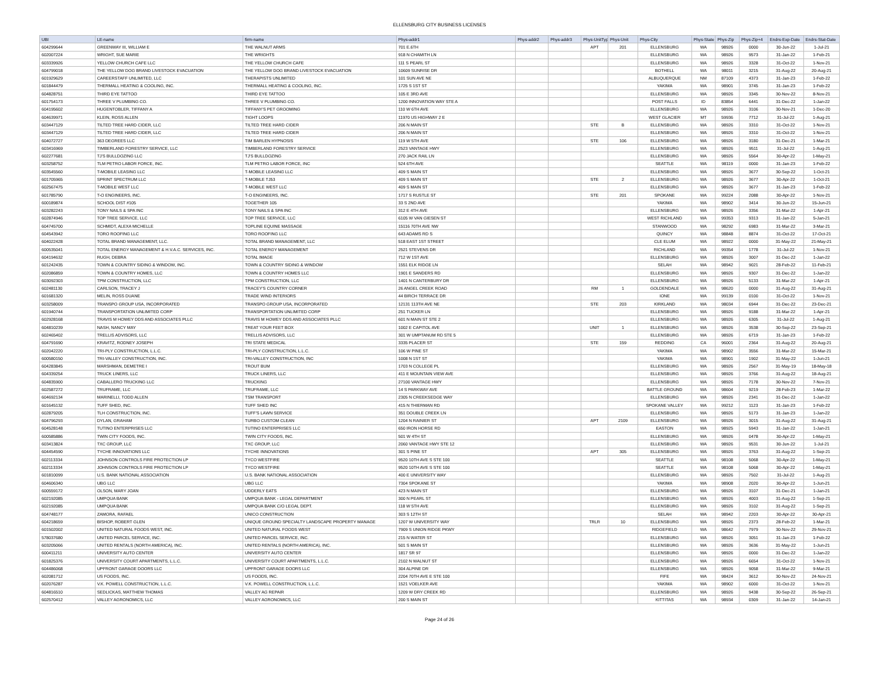ELLENSBURG CITY BUSINESS LICENSES
| UBI | LE-name | firm-name | Phys-addr1 | Phys-addr2 | Phys-addr3 | Phys-UnitType | Phys-Unit | Phys-City | Phys-State | Phys-Zip | Phys-Zip+4 | Endrs-Exp-Date | Endrs-Stat-Date |
| --- | --- | --- | --- | --- | --- | --- | --- | --- | --- | --- | --- | --- | --- |
| 604299644 | GREENWAY III, WILLIAM E | THE WALNUT ARMS | 701 E.6TH | | | APT | 201 | ELLENSBURG | WA | 98926 | 0000 | 30-Jun-22 | 1-Jul-21 |
| 602007224 | WRIGHT, SUE MARIE | THE WRIGHTS | 918 N CHAMITH LN | | | | | ELLENSBURG | WA | 98926 | 9573 | 31-Jan-22 | 1-Feb-21 |
| 603339926 | YELLOW CHURCH CAFE LLC | THE YELLOW CHURCH CAFE | 111 S PEARL ST | | | | | ELLENSBURG | WA | 98926 | 3328 | 31-Oct-22 | 1-Nov-21 |
| 604799018 | THE YELLOW DOG BRAND LIVESTOCK EVACUATION | THE YELLOW DOG BRAND LIVESTOCK EVACUATION | 10609 SUNRISE DR | | | | | BOTHELL | WA | 98011 | 3215 | 31-Aug-22 | 20-Aug-21 |
| 601929629 | CAREERSTAFF UNLIMITED, LLC | THERAPISTS UNLIMITED | 101 SUN AVE NE | | | | | ALBUQUERQUE | NM | 87109 | 4373 | 31-Jan-23 | 1-Feb-22 |
| 601844479 | THERMALL HEATING & COOLING, INC. | THERMALL HEATING & COOLING, INC. | 1725 S 1ST ST | | | | | YAKIMA | WA | 98901 | 3745 | 31-Jan-23 | 1-Feb-22 |
| 604828751 | THIRD EYE TATTOO | THIRD EYE TATTOO | 105 E 3RD AVE | | | | | ELLENSBURG | WA | 98926 | 3345 | 30-Nov-22 | 8-Nov-21 |
| 601754173 | THREE V PLUMBING CO. | THREE V PLUMBING CO. | 1200 INNOVATION WAY STE A | | | | | POST FALLS | ID | 83854 | 6441 | 31-Dec-22 | 1-Jan-22 |
| 604195602 | HUGENTOBLER, TIFFANY A | TIFFANY'S PET GROOMING | 110 W 6TH AVE | | | | | ELLENSBURG | WA | 98926 | 3106 | 30-Nov-21 | 1-Dec-20 |
| 604639971 | KLEIN, ROSS ALLEN | TIGHT LOOPS | 11970 US HIGHWAY 2 E | | | | | WEST GLACIER | MT | 59936 | 7712 | 31-Jul-22 | 1-Aug-21 |
| 603447129 | TILTED TREE HARD CIDER, LLC | TILTED TREE HARD CIDER | 206 N MAIN ST | | | STE | B | ELLENSBURG | WA | 98926 | 3310 | 31-Oct-22 | 1-Nov-21 |
| 603447129 | TILTED TREE HARD CIDER, LLC | TILTED TREE HARD CIDER | 206 N MAIN ST | | | | | ELLENSBURG | WA | 98926 | 3310 | 31-Oct-22 | 1-Nov-21 |
| 604072727 | 363 DEGREES LLC | TIM BARLEN HYPNOSIS | 119 W 5TH AVE | | | STE | 106 | ELLENSBURG | WA | 98926 | 3180 | 31-Dec-21 | 1-Mar-21 |
| 603416969 | TIMBERLAND FORESTRY SERVICE, LLC | TIMBERLAND FORESTRY SERVICE | 2523 VANTAGE HWY | | | | | ELLENSBURG | WA | 98926 | 9511 | 31-Jul-22 | 1-Aug-21 |
| 602277681 | TJ'S BULLDOZING LLC | TJ'S BULLDOZING | 270 JACK RAIL LN | | | | | ELLENSBURG | WA | 98926 | 5564 | 30-Apr-22 | 1-May-21 |
| 603258752 | TLM PETRO LABOR FORCE, INC. | TLM PETRO LABOR FORCE, INC | 524 6TH AVE | | | | | SEATTLE | WA | 98119 | 0000 | 31-Jan-23 | 1-Feb-22 |
| 603545560 | T-MOBILE LEASING LLC | T-MOBILE LEASING LLC | 409 S MAIN ST | | | | | ELLENSBURG | WA | 98926 | 3677 | 30-Sep-22 | 1-Oct-21 |
| 601705965 | SPRINT SPECTRUM LLC | T-MOBILE TJ53 | 409 S MAIN ST | | | STE | 2 | ELLENSBURG | WA | 98926 | 3677 | 30-Apr-22 | 1-Oct-21 |
| 602567475 | T-MOBILE WEST LLC | T-MOBILE WEST LLC | 409 S MAIN ST | | | | | ELLENSBURG | WA | 98926 | 3677 | 31-Jan-23 | 1-Feb-22 |
| 601785790 | T-O ENGINEERS, INC. | T-O ENGINEERS, INC. | 1717 S RUSTLE ST | | | STE | 201 | SPOKANE | WA | 99224 | 2088 | 30-Apr-22 | 1-Nov-21 |
| 600189874 | SCHOOL DIST #105 | TOGETHER 105 | 33 S 2ND AVE | | | | | YAKIMA | WA | 98902 | 3414 | 30-Jun-22 | 15-Jun-21 |
| 603282243 | TONY NAILS & SPA INC | TONY NAILS & SPA INC | 312 E 4TH AVE | | | | | ELLENSBURG | WA | 98926 | 3356 | 31-Mar-22 | 1-Apr-21 |
| 602874946 | TOP TREE SERVICE, LLC | TOP TREE SERVICE, LLC | 6105 W VAN GIESEN ST | | | | | WEST RICHLAND | WA | 99353 | 9313 | 31-Jan-22 | 5-Jan-21 |
| 604745700 | SCHMIDT, ALEXA MICHELLE | TOPLINE EQUINE MASSAGE | 15116 70TH AVE NW | | | | | STANWOOD | WA | 98292 | 6983 | 31-Mar-22 | 3-Mar-21 |
| 604543942 | TORO ROOFING LLC | TORO ROOFING LLC | 643 ADAMS RD S | | | | | QUINCY | WA | 98848 | 8874 | 31-Oct-22 | 17-Oct-21 |
| 604022428 | TOTAL BRAND MANAGEMENT, LLC. | TOTAL BRAND MANAGEMENT, LLC | 518 EAST 1ST STREET | | | | | CLE ELUM | WA | 98922 | 0000 | 31-May-22 | 21-May-21 |
| 600535041 | TOTAL ENERGY MANAGEMENT & H.V.A.C. SERVICES, INC. | TOTAL ENERGY MANAGEMENT | 2521 STEVENS DR | | | | | RICHLAND | WA | 99354 | 1778 | 31-Jul-22 | 1-Nov-21 |
| 604194632 | RUGH, DEBRA | TOTAL IMAGE | 712 W 1ST AVE | | | | | ELLENSBURG | WA | 98926 | 3007 | 31-Dec-22 | 1-Jan-22 |
| 601242435 | TOWN & COUNTRY SIDING & WINDOW, INC. | TOWN & COUNTRY SIDING & WINDOW | 1551 ELK RIDGE LN | | | | | SELAH | WA | 98942 | 9021 | 28-Feb-22 | 11-Feb-21 |
| 602086859 | TOWN & COUNTRY HOMES, LLC | TOWN & COUNTRY HOMES LLC | 1901 E SANDERS RD | | | | | ELLENSBURG | WA | 98926 | 9307 | 31-Dec-22 | 1-Jan-22 |
| 603092303 | TPM CONSTRUCTION, LLC | TPM CONSTRUCTION, LLC | 1401 N CANTERBURY DR | | | | | ELLENSBURG | WA | 98926 | 5133 | 31-Mar-22 | 1-Apr-21 |
| 602481130 | CARLSON, TRACEY J | TRACEY'S COUNTRY CORNER | 26 ANGEL CREEK ROAD | | | RM | 1 | GOLDENDALE | WA | 98620 | 0000 | 31-Aug-22 | 31-Aug-21 |
| 601681320 | MELIN, ROSS DUANE | TRADE WIND INTERIORS | 44 BIRCH TERRACE DR | | | | | IONE | WA | 99139 | 0100 | 31-Oct-22 | 1-Nov-21 |
| 603258009 | TRANSPO GROUP USA, INCORPORATED | TRANSPO GROUP USA, INCORPORATED | 12131 113TH AVE NE | | | STE | 203 | KIRKLAND | WA | 98034 | 6944 | 31-Dec-22 | 23-Dec-21 |
| 601940744 | TRANSPORTATION UNLIMITED CORP | TRANSPORTATION UNLIMITED CORP | 251 TUCKER LN | | | | | ELLENSBURG | WA | 98926 | 9188 | 31-Mar-22 | 1-Apr-21 |
| 602928168 | TRAVIS M HOWEY DDS AND ASSOCIATES PLLC | TRAVIS M HOWEY DDS AND ASSOCIATES PLLC | 601 N MAIN ST STE 2 | | | | | ELLENSBURG | WA | 98926 | 6305 | 31-Jul-22 | 1-Aug-21 |
| 604810239 | NASH, NANCY MAY | TREAT YOUR FEET BOX | 1002 E CAPITOL AVE | | | UNIT | 1 | ELLENSBURG | WA | 98926 | 3538 | 30-Sep-22 | 23-Sep-21 |
| 602465402 | TRELLIS ADVISORS, LLC | TRELLIS ADVISORS, LLC | 301 W UMPTANUM RD STE 5 | | | | | ELLENSBURG | WA | 98926 | 6719 | 31-Jan-23 | 1-Feb-22 |
| 604791690 | KRAVITZ, RODNEY JOSEPH | TRI STATE MEDICAL | 3335 PLACER ST | | | STE | 159 | REDDING | CA | 96001 | 2364 | 31-Aug-22 | 20-Aug-21 |
| 602042220 | TRI-PLY CONSTRUCTION, L.L.C. | TRI-PLY CONSTRUCTION, L.L.C. | 106 W PINE ST | | | | | YAKIMA | WA | 98902 | 3556 | 31-Mar-22 | 15-Mar-21 |
| 600580150 | TRI-VALLEY CONSTRUCTION, INC. | TRI-VALLEY CONSTRUCTION, INC | 1008 N 1ST ST | | | | | YAKIMA | WA | 98901 | 1902 | 31-May-22 | 1-Jun-21 |
| 604283845 | MARSHMAN, DEMETRE I | TROUT BUM | 1703 N COLLEGE PL | | | | | ELLENSBURG | WA | 98926 | 2567 | 31-May-19 | 18-May-18 |
| 604339254 | TRUCK LINERS, LLC | TRUCK LINERS, LLC | 411 E MOUNTAIN VIEW AVE | | | | | ELLENSBURG | WA | 98926 | 3766 | 31-Aug-22 | 18-Aug-21 |
| 604835900 | CABALLERO TRUCKING LLC | TRUCKING | 27100 VANTAGE HWY | | | | | ELLENSBURG | WA | 98926 | 7178 | 30-Nov-22 | 7-Nov-21 |
| 602587272 | TRUFRAME, LLC | TRUFRAME, LLC | 14 S PARKWAY AVE | | | | | BATTLE GROUND | WA | 98604 | 9219 | 28-Feb-23 | 1-Mar-22 |
| 604692134 | MARINELLI, TODD ALLEN | TSM TRANSPORT | 2305 N CREEKSEDGE WAY | | | | | ELLENSBURG | WA | 98926 | 2341 | 31-Dec-22 | 1-Jan-22 |
| 601645132 | TUFF SHED, INC. | TUFF SHED INC | 415 N THIERMAN RD | | | | | SPOKANE VALLEY | WA | 99212 | 1123 | 31-Jan-23 | 1-Feb-22 |
| 602879205 | TLH CONSTRUCTION, INC. | TUFF'S LAWN SERVICE | 351 DOUBLE CREEK LN | | | | | ELLENSBURG | WA | 98926 | 5173 | 31-Jan-23 | 1-Jan-22 |
| 604796293 | DYLAN, GRAHAM | TURBO CUSTOM CLEAN | 1204 N RAINIER ST | | | APT | 2109 | ELLENSBURG | WA | 98926 | 3015 | 31-Aug-22 | 31-Aug-21 |
| 604528148 | TUTINO ENTERPRISES LLC | TUTINO ENTERPRISES LLC | 650 IRON HORSE RD | | | | | EASTON | WA | 98925 | 5943 | 31-Jan-22 | 1-Jan-21 |
| 600585886 | TWIN CITY FOODS, INC. | TWIN CITY FOODS, INC. | 501 W 4TH ST | | | | | ELLENSBURG | WA | 98926 | 0478 | 30-Apr-22 | 1-May-21 |
| 603413824 | TXC GROUP, LLC | TXC GROUP, LLC | 2060 VANTAGE HWY STE 12 | | | | | ELLENSBURG | WA | 98926 | 9531 | 30-Jun-22 | 1-Jul-21 |
| 604454590 | TYCHE INNOVATIONS LLC | TYCHE INNOVATIONS | 301 S PINE ST | | | APT | 305 | ELLENSBURG | WA | 98926 | 3763 | 31-Aug-22 | 1-Sep-21 |
| 602113334 | JOHNSON CONTROLS FIRE PROTECTION LP | TYCO WESTFIRE | 9520 10TH AVE S STE 100 | | | | | SEATTLE | WA | 98108 | 5068 | 30-Apr-22 | 1-May-21 |
| 602113334 | JOHNSON CONTROLS FIRE PROTECTION LP | TYCO WESTFIRE | 9520 10TH AVE S STE 100 | | | | | SEATTLE | WA | 98108 | 5068 | 30-Apr-22 | 1-May-21 |
| 601810099 | U.S. BANK NATIONAL ASSOCIATION | U.S. BANK NATIONAL ASSOCIATION | 400 E UNIVERSITY WAY | | | | | ELLENSBURG | WA | 98926 | 7502 | 31-Jul-22 | 1-Aug-21 |
| 604606340 | UBG LLC | UBG LLC | 7304 SPOKANE ST | | | | | YAKIMA | WA | 98908 | 2020 | 30-Apr-22 | 1-Jun-21 |
| 600559172 | OLSON, MARY JOAN | UDDERLY EATS | 423 N MAIN ST | | | | | ELLENSBURG | WA | 98926 | 3107 | 31-Dec-21 | 1-Jan-21 |
| 602192085 | UMPQUA BANK | UMPQUA BANK - LEGAL DEPARTMENT | 300 N PEARL ST | | | | | ELLENSBURG | WA | 98926 | 4003 | 31-Aug-22 | 1-Sep-21 |
| 602192085 | UMPQUA BANK | UMPQUA BANK C/O LEGAL DEPT. | 118 W 5TH AVE | | | | | ELLENSBURG | WA | 98926 | 3102 | 31-Aug-22 | 1-Sep-21 |
| 604748177 | ZAMORA, RAFAEL | UNICO CONSTRUCTION | 303 S 12TH ST | | | | | SELAH | WA | 98942 | 2203 | 30-Apr-22 | 30-Apr-21 |
| 604218659 | BISHOP, ROBERT GLEN | UNIQUE GROUND SPECIALTY LANDSCAPE PROPERTY MANAGE | 1207 W UNIVERSITY WAY | | | TRLR | 10 | ELLENSBURG | WA | 98926 | 2373 | 28-Feb-22 | 1-Mar-21 |
| 601502002 | UNITED NATURAL FOODS WEST, INC. | UNITED NATURAL FOODS WEST | 7909 S UNION RIDGE PKWY | | | | | RIDGEFIELD | WA | 98642 | 7979 | 30-Nov-22 | 29-Nov-21 |
| 578037680 | UNITED PARCEL SERVICE, INC. | UNITED PARCEL SERVICE, INC. | 215 N WATER ST | | | | | ELLENSBURG | WA | 98926 | 3051 | 31-Jan-23 | 1-Feb-22 |
| 603205066 | UNITED RENTALS (NORTH AMERICA), INC. | UNITED RENTALS (NORTH AMERICA), INC. | 501 S MAIN ST | | | | | ELLENSBURG | WA | 98926 | 3636 | 31-May-22 | 1-Jun-21 |
| 600411211 | UNIVERSITY AUTO CENTER | UNIVERSITY AUTO CENTER | 1817 SR 97 | | | | | ELLENSBURG | WA | 98926 | 0000 | 31-Dec-22 | 1-Jan-22 |
| 601825376 | UNIVERSITY COURT APARTMENTS, L.L.C. | UNIVERSITY COURT APARTMENTS, L.L.C. | 2102 N WALNUT ST | | | | | ELLENSBURG | WA | 98926 | 6654 | 31-Oct-22 | 1-Nov-21 |
| 604486068 | UPFRONT GARAGE DOORS LLC | UPFRONT GARAGE DOORS LLC | 304 ALPINE DR | | | | | ELLENSBURG | WA | 98926 | 9058 | 31-Mar-22 | 9-Mar-21 |
| 602081712 | US FOODS, INC. | US FOODS, INC. | 2204 70TH AVE E STE 100 | | | | | FIFE | WA | 98424 | 3612 | 30-Nov-22 | 24-Nov-21 |
| 602076287 | V.K. POWELL CONSTRUCTION, L.L.C. | V.K. POWELL CONSTRUCTION, L.L.C. | 1521 VOELKER AVE | | | | | YAKIMA | WA | 98902 | 6000 | 31-Oct-22 | 1-Nov-21 |
| 604816510 | SEDLICKAS, MATTHEW THOMAS | VALLEY AG REPAIR | 1209 W DRY CREEK RD | | | | | ELLENSBURG | WA | 98926 | 9438 | 30-Sep-22 | 26-Sep-21 |
| 602570412 | VALLEY AGRONOMICS, LLC | VALLEY AGRONOMICS, LLC | 200 S MAIN ST | | | | | KITTITAS | WA | 98934 | 0309 | 31-Jan-22 | 14-Jan-21 |
Page 24 of 26